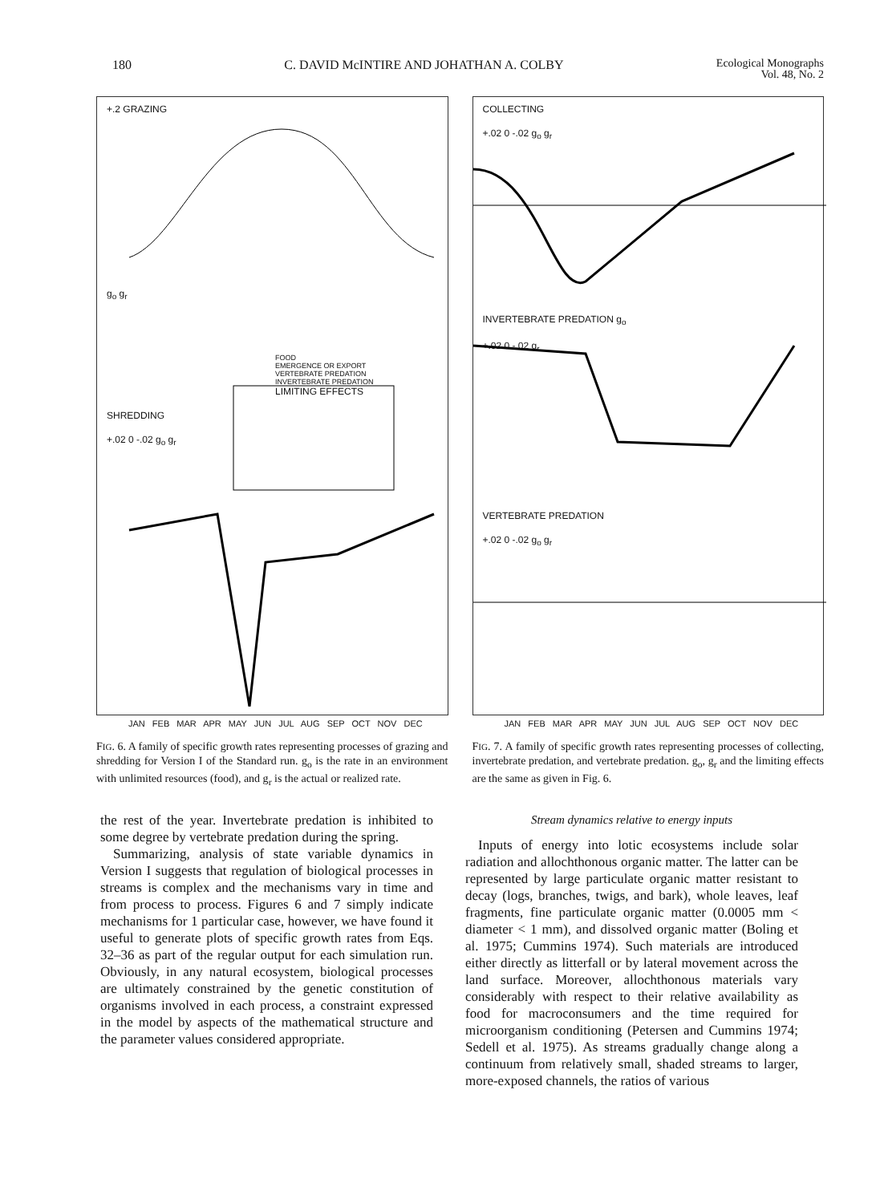180 C. DAVID McINTIRE AND JOHATHAN A. COLBY Ecological Monographs
Vol. 48, No. 2
+.2 GRAZING
g<sub>o</sub> g<sub>r</sub>
FOOD
EMERGENCE OR EXPORT
VERTEBRATE PREDATION
INVERTEBRATE PREDATION
LIMITING EFFECTS
SHREDDING
+.02 0 -.02 g<sub>o</sub> g<sub>r</sub>
JAN FEB MAR APR MAY JUN JUL AUG SEP OCT NOV DEC
FIG. 6. A family of specific growth rates representing processes of grazing and shredding for Version I of the Standard run. g<sub>o</sub> is the rate in an environment with unlimited resources (food), and g<sub>r</sub> is the actual or realized rate.
COLLECTING
+.02 0 -.02 g<sub>o</sub> g<sub>r</sub>
INVERTEBRATE PREDATION g<sub>o</sub>
+.02 0 -.02 g<sub>r</sub>
VERTEBRATE PREDATION
+.02 0 -.02 g<sub>o</sub> g<sub>r</sub>
JAN FEB MAR APR MAY JUN JUL AUG SEP OCT NOV DEC
FIG. 7. A family of specific growth rates representing processes of collecting, invertebrate predation, and vertebrate predation. g<sub>o</sub>, g<sub>r</sub> and the limiting effects are the same as given in Fig. 6.
the rest of the year. Invertebrate predation is inhibited to some degree by vertebrate predation during the spring.
Summarizing, analysis of state variable dynamics in Version I suggests that regulation of biological processes in streams is complex and the mechanisms vary in time and from process to process. Figures 6 and 7 simply indicate mechanisms for 1 particular case, however, we have found it useful to generate plots of specific growth rates from Eqs. 32–36 as part of the regular output for each simulation run. Obviously, in any natural ecosystem, biological processes are ultimately constrained by the genetic constitution of organisms involved in each process, a constraint expressed in the model by aspects of the mathematical structure and the parameter values considered appropriate.
Stream dynamics relative to energy inputs
Inputs of energy into lotic ecosystems include solar radiation and allochthonous organic matter. The latter can be represented by large particulate organic matter resistant to decay (logs, branches, twigs, and bark), whole leaves, leaf fragments, fine particulate organic matter (0.0005 mm < diameter < 1 mm), and dissolved organic matter (Boling et al. 1975; Cummins 1974). Such materials are introduced either directly as litterfall or by lateral movement across the land surface. Moreover, allochthonous materials vary considerably with respect to their relative availability as food for macroconsumers and the time required for microorganism conditioning (Petersen and Cummins 1974; Sedell et al. 1975). As streams gradually change along a continuum from relatively small, shaded streams to larger, more-exposed channels, the ratios of various